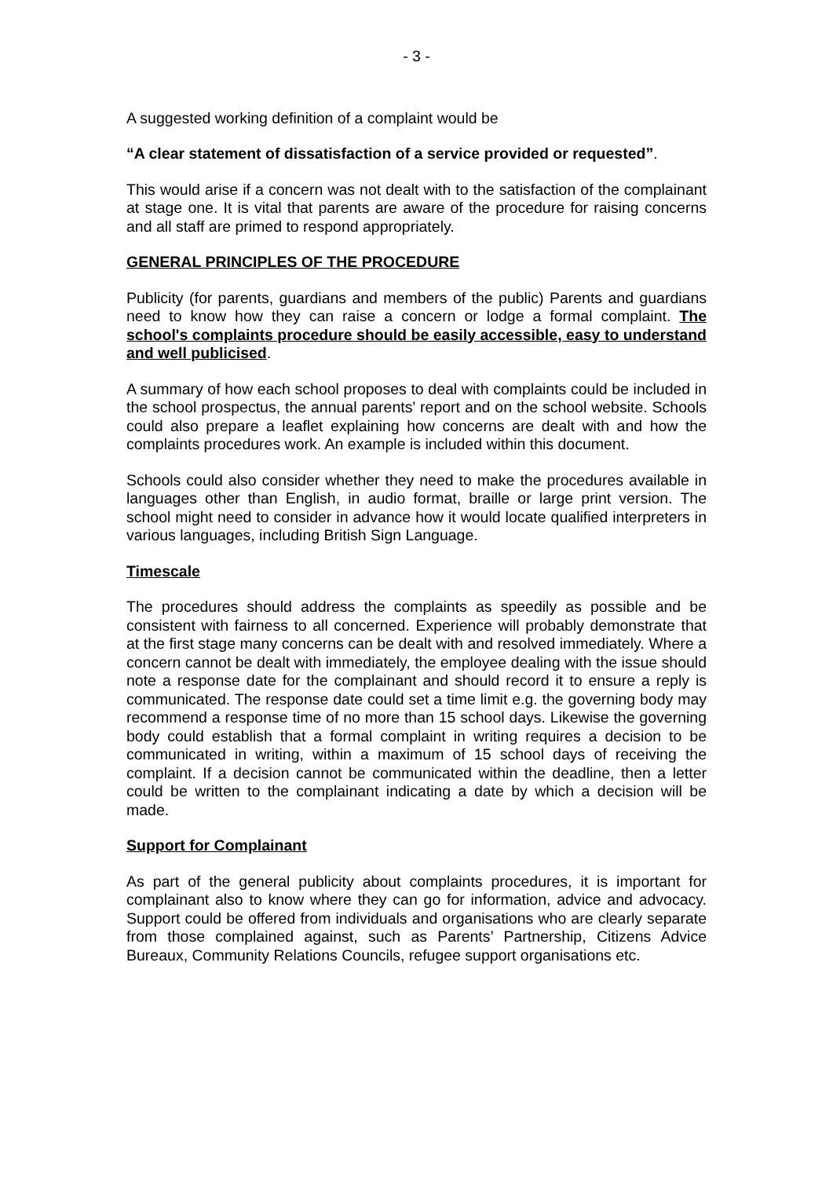- 3 -
A suggested working definition of a complaint would be
“A clear statement of dissatisfaction of a service provided or requested”.
This would arise if a concern was not dealt with to the satisfaction of the complainant at stage one. It is vital that parents are aware of the procedure for raising concerns and all staff are primed to respond appropriately.
GENERAL PRINCIPLES OF THE PROCEDURE
Publicity (for parents, guardians and members of the public) Parents and guardians need to know how they can raise a concern or lodge a formal complaint. The school's complaints procedure should be easily accessible, easy to understand and well publicised.
A summary of how each school proposes to deal with complaints could be included in the school prospectus, the annual parents' report and on the school website. Schools could also prepare a leaflet explaining how concerns are dealt with and how the complaints procedures work. An example is included within this document.
Schools could also consider whether they need to make the procedures available in languages other than English, in audio format, braille or large print version. The school might need to consider in advance how it would locate qualified interpreters in various languages, including British Sign Language.
Timescale
The procedures should address the complaints as speedily as possible and be consistent with fairness to all concerned. Experience will probably demonstrate that at the first stage many concerns can be dealt with and resolved immediately. Where a concern cannot be dealt with immediately, the employee dealing with the issue should note a response date for the complainant and should record it to ensure a reply is communicated. The response date could set a time limit e.g. the governing body may recommend a response time of no more than 15 school days. Likewise the governing body could establish that a formal complaint in writing requires a decision to be communicated in writing, within a maximum of 15 school days of receiving the complaint. If a decision cannot be communicated within the deadline, then a letter could be written to the complainant indicating a date by which a decision will be made.
Support for Complainant
As part of the general publicity about complaints procedures, it is important for complainant also to know where they can go for information, advice and advocacy. Support could be offered from individuals and organisations who are clearly separate from those complained against, such as Parents’ Partnership, Citizens Advice Bureaux, Community Relations Councils, refugee support organisations etc.